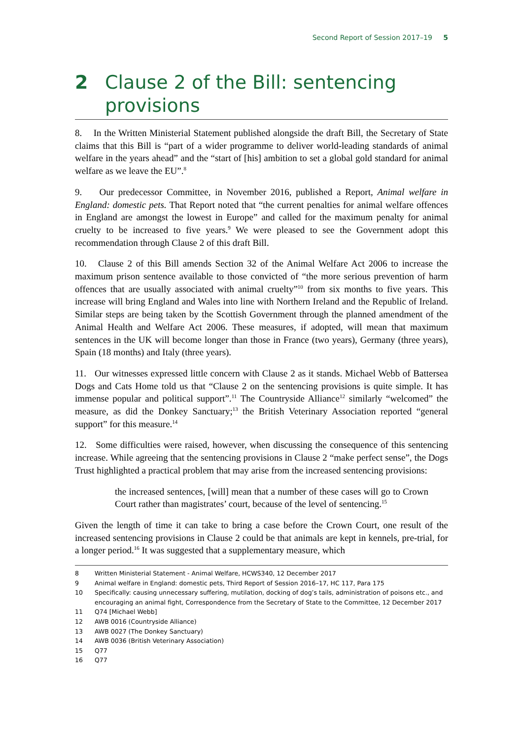Second Report of Session 2017–19 5
2 Clause 2 of the Bill: sentencing provisions
8. In the Written Ministerial Statement published alongside the draft Bill, the Secretary of State claims that this Bill is “part of a wider programme to deliver world-leading standards of animal welfare in the years ahead” and the “start of [his] ambition to set a global gold standard for animal welfare as we leave the EU”.<sup>8</sup>
9. Our predecessor Committee, in November 2016, published a Report, Animal welfare in England: domestic pets. That Report noted that “the current penalties for animal welfare offences in England are amongst the lowest in Europe” and called for the maximum penalty for animal cruelty to be increased to five years.<sup>9</sup> We were pleased to see the Government adopt this recommendation through Clause 2 of this draft Bill.
10. Clause 2 of this Bill amends Section 32 of the Animal Welfare Act 2006 to increase the maximum prison sentence available to those convicted of “the more serious prevention of harm offences that are usually associated with animal cruelty”<sup>10</sup> from six months to five years. This increase will bring England and Wales into line with Northern Ireland and the Republic of Ireland. Similar steps are being taken by the Scottish Government through the planned amendment of the Animal Health and Welfare Act 2006. These measures, if adopted, will mean that maximum sentences in the UK will become longer than those in France (two years), Germany (three years), Spain (18 months) and Italy (three years).
11. Our witnesses expressed little concern with Clause 2 as it stands. Michael Webb of Battersea Dogs and Cats Home told us that “Clause 2 on the sentencing provisions is quite simple. It has immense popular and political support”.<sup>11</sup> The Countryside Alliance<sup>12</sup> similarly “welcomed” the measure, as did the Donkey Sanctuary;<sup>13</sup> the British Veterinary Association reported “general support” for this measure.<sup>14</sup>
12. Some difficulties were raised, however, when discussing the consequence of this sentencing increase. While agreeing that the sentencing provisions in Clause 2 “make perfect sense”, the Dogs Trust highlighted a practical problem that may arise from the increased sentencing provisions:
the increased sentences, [will] mean that a number of these cases will go to Crown Court rather than magistrates’ court, because of the level of sentencing.<sup>15</sup>
Given the length of time it can take to bring a case before the Crown Court, one result of the increased sentencing provisions in Clause 2 could be that animals are kept in kennels, pre-trial, for a longer period.<sup>16</sup> It was suggested that a supplementary measure, which
8 Written Ministerial Statement - Animal Welfare, HCWS340, 12 December 2017
9 Animal welfare in England: domestic pets, Third Report of Session 2016–17, HC 117, Para 175
10 Specifically: causing unnecessary suffering, mutilation, docking of dog’s tails, administration of poisons etc., and encouraging an animal fight, Correspondence from the Secretary of State to the Committee, 12 December 2017
11 Q74 [Michael Webb]
12 AWB 0016 (Countryside Alliance)
13 AWB 0027 (The Donkey Sanctuary)
14 AWB 0036 (British Veterinary Association)
15 Q77
16 Q77